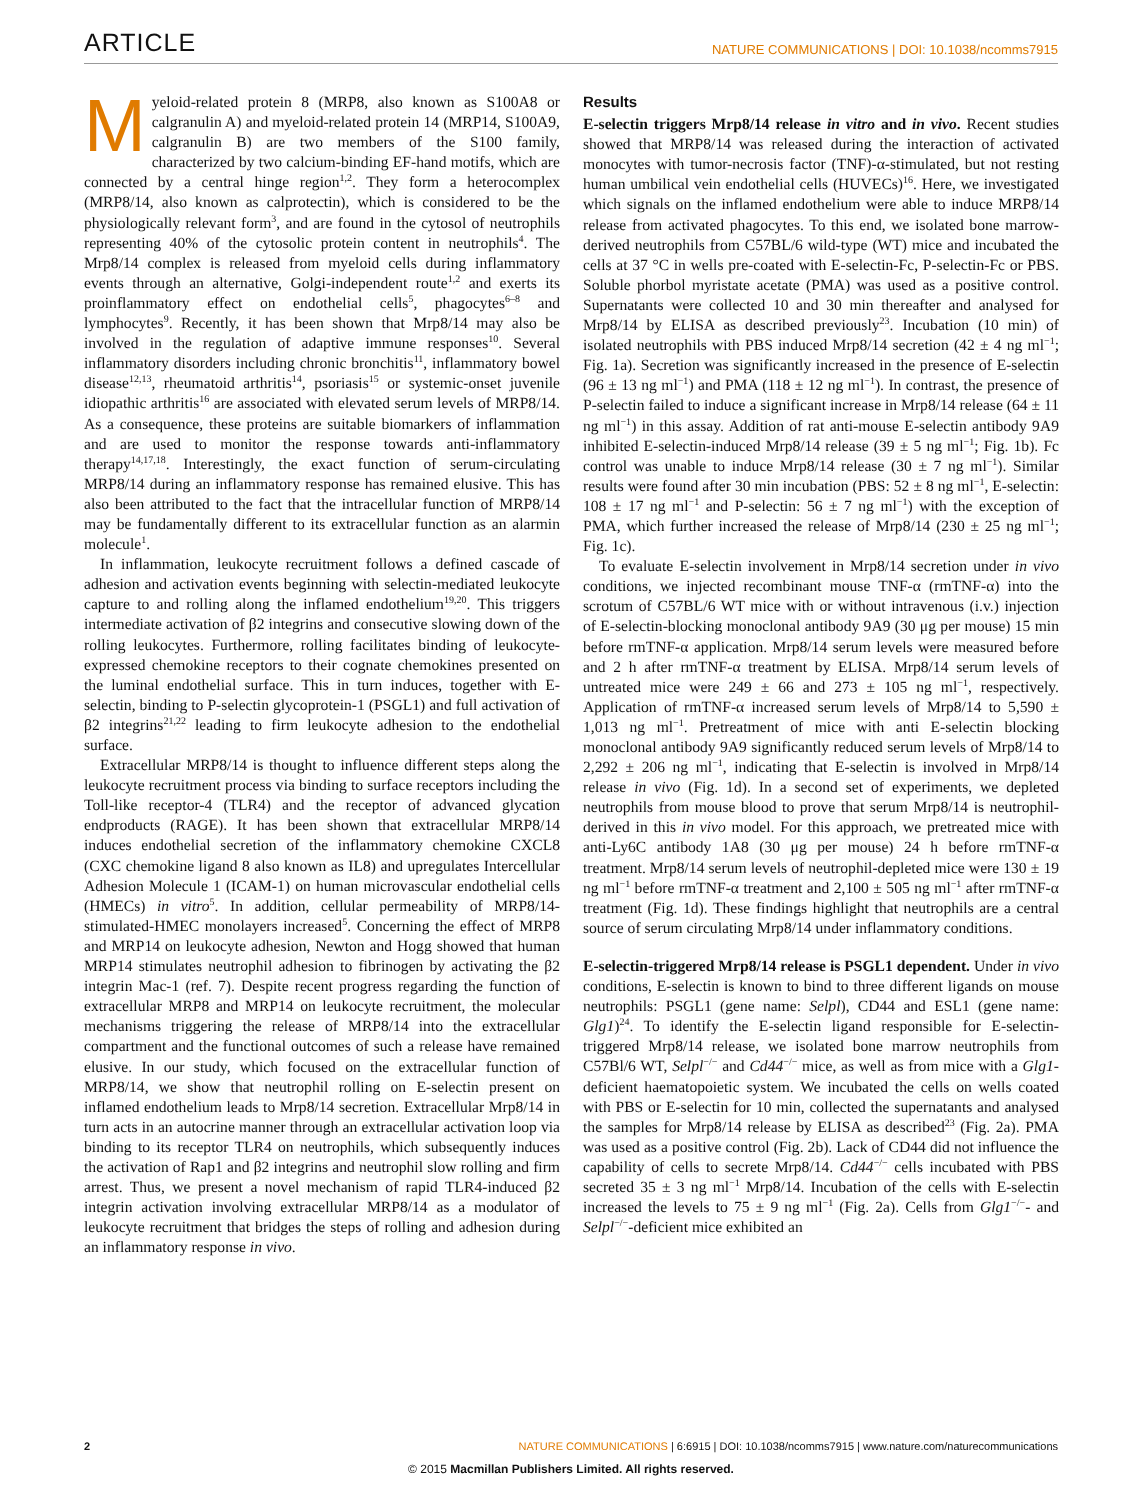ARTICLE NATURE COMMUNICATIONS | DOI: 10.1038/ncomms7915
Myeloid-related protein 8 (MRP8, also known as S100A8 or calgranulin A) and myeloid-related protein 14 (MRP14, S100A9, calgranulin B) are two members of the S100 family, characterized by two calcium-binding EF-hand motifs, which are connected by a central hinge region<sup>1,2</sup>. They form a heterocomplex (MRP8/14, also known as calprotectin), which is considered to be the physiologically relevant form<sup>3</sup>, and are found in the cytosol of neutrophils representing 40% of the cytosolic protein content in neutrophils<sup>4</sup>. The Mrp8/14 complex is released from myeloid cells during inflammatory events through an alternative, Golgi-independent route<sup>1,2</sup> and exerts its proinflammatory effect on endothelial cells<sup>5</sup>, phagocytes<sup>6–8</sup> and lymphocytes<sup>9</sup>. Recently, it has been shown that Mrp8/14 may also be involved in the regulation of adaptive immune responses<sup>10</sup>. Several inflammatory disorders including chronic bronchitis<sup>11</sup>, inflammatory bowel disease<sup>12,13</sup>, rheumatoid arthritis<sup>14</sup>, psoriasis<sup>15</sup> or systemic-onset juvenile idiopathic arthritis<sup>16</sup> are associated with elevated serum levels of MRP8/14. As a consequence, these proteins are suitable biomarkers of inflammation and are used to monitor the response towards anti-inflammatory therapy<sup>14,17,18</sup>. Interestingly, the exact function of serum-circulating MRP8/14 during an inflammatory response has remained elusive. This has also been attributed to the fact that the intracellular function of MRP8/14 may be fundamentally different to its extracellular function as an alarmin molecule<sup>1</sup>.
In inflammation, leukocyte recruitment follows a defined cascade of adhesion and activation events beginning with selectin-mediated leukocyte capture to and rolling along the inflamed endothelium<sup>19,20</sup>. This triggers intermediate activation of β2 integrins and consecutive slowing down of the rolling leukocytes. Furthermore, rolling facilitates binding of leukocyte-expressed chemokine receptors to their cognate chemokines presented on the luminal endothelial surface. This in turn induces, together with E-selectin, binding to P-selectin glycoprotein-1 (PSGL1) and full activation of β2 integrins<sup>21,22</sup> leading to firm leukocyte adhesion to the endothelial surface.
Extracellular MRP8/14 is thought to influence different steps along the leukocyte recruitment process via binding to surface receptors including the Toll-like receptor-4 (TLR4) and the receptor of advanced glycation endproducts (RAGE). It has been shown that extracellular MRP8/14 induces endothelial secretion of the inflammatory chemokine CXCL8 (CXC chemokine ligand 8 also known as IL8) and upregulates Intercellular Adhesion Molecule 1 (ICAM-1) on human microvascular endothelial cells (HMECs) in vitro<sup>5</sup>. In addition, cellular permeability of MRP8/14-stimulated-HMEC monolayers increased<sup>5</sup>. Concerning the effect of MRP8 and MRP14 on leukocyte adhesion, Newton and Hogg showed that human MRP14 stimulates neutrophil adhesion to fibrinogen by activating the β2 integrin Mac-1 (ref. 7). Despite recent progress regarding the function of extracellular MRP8 and MRP14 on leukocyte recruitment, the molecular mechanisms triggering the release of MRP8/14 into the extracellular compartment and the functional outcomes of such a release have remained elusive. In our study, which focused on the extracellular function of MRP8/14, we show that neutrophil rolling on E-selectin present on inflamed endothelium leads to Mrp8/14 secretion. Extracellular Mrp8/14 in turn acts in an autocrine manner through an extracellular activation loop via binding to its receptor TLR4 on neutrophils, which subsequently induces the activation of Rap1 and β2 integrins and neutrophil slow rolling and firm arrest. Thus, we present a novel mechanism of rapid TLR4-induced β2 integrin activation involving extracellular MRP8/14 as a modulator of leukocyte recruitment that bridges the steps of rolling and adhesion during an inflammatory response in vivo.
Results
E-selectin triggers Mrp8/14 release in vitro and in vivo. Recent studies showed that MRP8/14 was released during the interaction of activated monocytes with tumor-necrosis factor (TNF)-α-stimulated, but not resting human umbilical vein endothelial cells (HUVECs)<sup>16</sup>. Here, we investigated which signals on the inflamed endothelium were able to induce MRP8/14 release from activated phagocytes. To this end, we isolated bone marrow-derived neutrophils from C57BL/6 wild-type (WT) mice and incubated the cells at 37 °C in wells pre-coated with E-selectin-Fc, P-selectin-Fc or PBS. Soluble phorbol myristate acetate (PMA) was used as a positive control. Supernatants were collected 10 and 30 min thereafter and analysed for Mrp8/14 by ELISA as described previously<sup>23</sup>. Incubation (10 min) of isolated neutrophils with PBS induced Mrp8/14 secretion (42 ± 4 ng ml<sup>−1</sup>; Fig. 1a). Secretion was significantly increased in the presence of E-selectin (96 ± 13 ng ml<sup>−1</sup>) and PMA (118 ± 12 ng ml<sup>−1</sup>). In contrast, the presence of P-selectin failed to induce a significant increase in Mrp8/14 release (64 ± 11 ng ml<sup>−1</sup>) in this assay. Addition of rat anti-mouse E-selectin antibody 9A9 inhibited E-selectin-induced Mrp8/14 release (39 ± 5 ng ml<sup>−1</sup>; Fig. 1b). Fc control was unable to induce Mrp8/14 release (30 ± 7 ng ml<sup>−1</sup>). Similar results were found after 30 min incubation (PBS: 52 ± 8 ng ml<sup>−1</sup>, E-selectin: 108 ± 17 ng ml<sup>−1</sup> and P-selectin: 56 ± 7 ng ml<sup>−1</sup>) with the exception of PMA, which further increased the release of Mrp8/14 (230 ± 25 ng ml<sup>−1</sup>; Fig. 1c).
To evaluate E-selectin involvement in Mrp8/14 secretion under in vivo conditions, we injected recombinant mouse TNF-α (rmTNF-α) into the scrotum of C57BL/6 WT mice with or without intravenous (i.v.) injection of E-selectin-blocking monoclonal antibody 9A9 (30 μg per mouse) 15 min before rmTNF-α application. Mrp8/14 serum levels were measured before and 2 h after rmTNF-α treatment by ELISA. Mrp8/14 serum levels of untreated mice were 249 ± 66 and 273 ± 105 ng ml<sup>−1</sup>, respectively. Application of rmTNF-α increased serum levels of Mrp8/14 to 5,590 ± 1,013 ng ml<sup>−1</sup>. Pretreatment of mice with anti E-selectin blocking monoclonal antibody 9A9 significantly reduced serum levels of Mrp8/14 to 2,292 ± 206 ng ml<sup>−1</sup>, indicating that E-selectin is involved in Mrp8/14 release in vivo (Fig. 1d). In a second set of experiments, we depleted neutrophils from mouse blood to prove that serum Mrp8/14 is neutrophil-derived in this in vivo model. For this approach, we pretreated mice with anti-Ly6C antibody 1A8 (30 μg per mouse) 24 h before rmTNF-α treatment. Mrp8/14 serum levels of neutrophil-depleted mice were 130 ± 19 ng ml<sup>−1</sup> before rmTNF-α treatment and 2,100 ± 505 ng ml<sup>−1</sup> after rmTNF-α treatment (Fig. 1d). These findings highlight that neutrophils are a central source of serum circulating Mrp8/14 under inflammatory conditions.
E-selectin-triggered Mrp8/14 release is PSGL1 dependent. Under in vivo conditions, E-selectin is known to bind to three different ligands on mouse neutrophils: PSGL1 (gene name: Selpl), CD44 and ESL1 (gene name: Glg1)<sup>24</sup>. To identify the E-selectin ligand responsible for E-selectin-triggered Mrp8/14 release, we isolated bone marrow neutrophils from C57Bl/6 WT, Selpl<sup>−/−</sup> and Cd44<sup>−/−</sup> mice, as well as from mice with a Glg1-deficient haematopoietic system. We incubated the cells on wells coated with PBS or E-selectin for 10 min, collected the supernatants and analysed the samples for Mrp8/14 release by ELISA as described<sup>23</sup> (Fig. 2a). PMA was used as a positive control (Fig. 2b). Lack of CD44 did not influence the capability of cells to secrete Mrp8/14. Cd44<sup>−/−</sup> cells incubated with PBS secreted 35 ± 3 ng ml<sup>−1</sup> Mrp8/14. Incubation of the cells with E-selectin increased the levels to 75 ± 9 ng ml<sup>−1</sup> (Fig. 2a). Cells from Glg1<sup>−/−</sup>- and Selpl<sup>−/−</sup>-deficient mice exhibited an
2 NATURE COMMUNICATIONS | 6:6915 | DOI: 10.1038/ncomms7915 | www.nature.com/naturecommunications
© 2015 Macmillan Publishers Limited. All rights reserved.